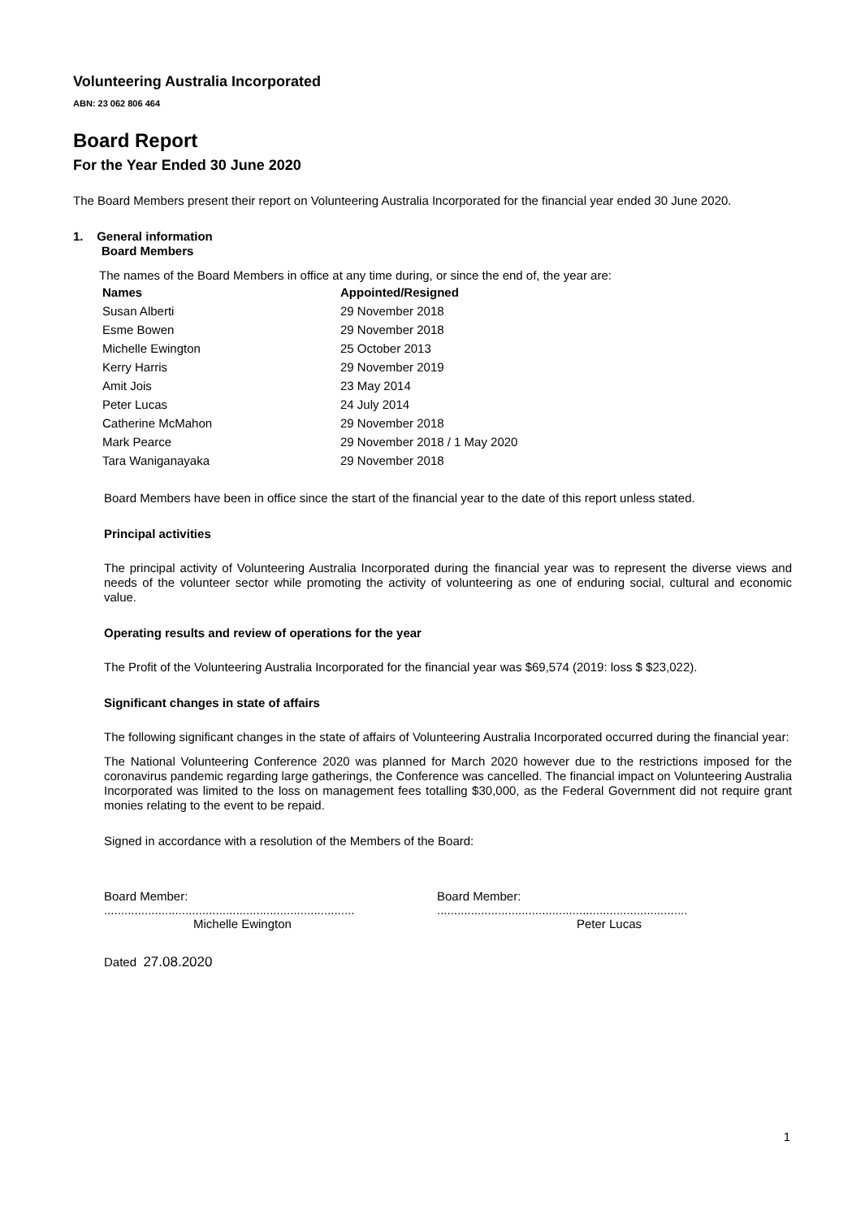Volunteering Australia Incorporated
ABN: 23 062 806 464
Board Report
For the Year Ended 30 June 2020
The Board Members present their report on Volunteering Australia Incorporated for the financial year ended 30 June 2020.
1. General information
Board Members
The names of the Board Members in office at any time during, or since the end of, the year are:
| Names | Appointed/Resigned |
| --- | --- |
| Susan Alberti | 29 November 2018 |
| Esme Bowen | 29 November 2018 |
| Michelle Ewington | 25 October 2013 |
| Kerry Harris | 29 November 2019 |
| Amit Jois | 23 May 2014 |
| Peter Lucas | 24 July 2014 |
| Catherine McMahon | 29 November 2018 |
| Mark Pearce | 29 November 2018 / 1 May 2020 |
| Tara Waniganayaka | 29 November 2018 |
Board Members have been in office since the start of the financial year to the date of this report unless stated.
Principal activities
The principal activity of Volunteering Australia Incorporated during the financial year was to represent the diverse views and needs of the volunteer sector while promoting the activity of volunteering as one of enduring social, cultural and economic value.
Operating results and review of operations for the year
The Profit of the Volunteering Australia Incorporated for the financial year was $69,574 (2019: loss $ $23,022).
Significant changes in state of affairs
The following significant changes in the state of affairs of Volunteering Australia Incorporated occurred during the financial year:
The National Volunteering Conference 2020 was planned for March 2020 however due to the restrictions imposed for the coronavirus pandemic regarding large gatherings, the Conference was cancelled. The financial impact on Volunteering Australia Incorporated was limited to the loss on management fees totalling $30,000, as the Federal Government did not require grant monies relating to the event to be repaid.
Signed in accordance with a resolution of the Members of the Board:
Board Member: ..........................................................................
Michelle Ewington
Board Member: ..........................................................................
Peter Lucas
Dated 27.08.2020
1